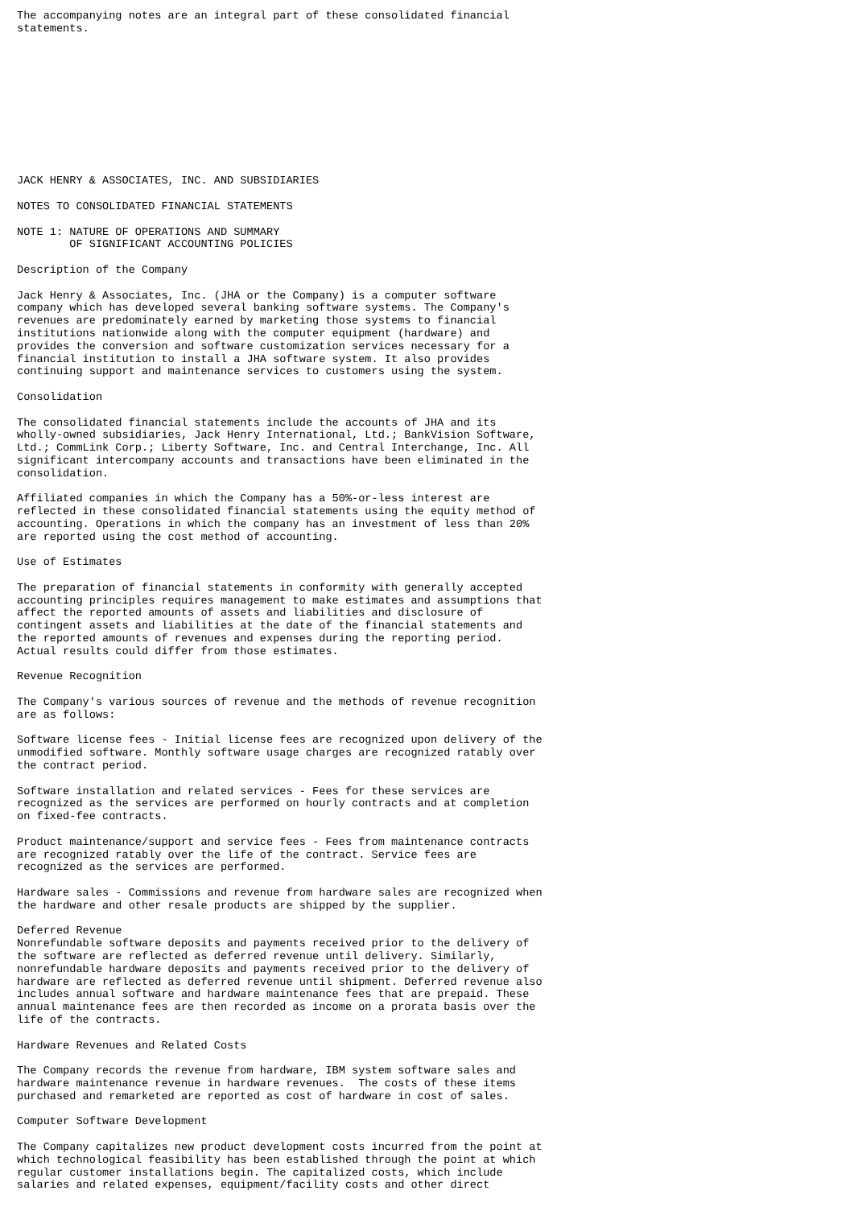The accompanying notes are an integral part of these consolidated financial
statements.











JACK HENRY & ASSOCIATES, INC. AND SUBSIDIARIES

NOTES TO CONSOLIDATED FINANCIAL STATEMENTS

NOTE 1: NATURE OF OPERATIONS AND SUMMARY
        OF SIGNIFICANT ACCOUNTING POLICIES

Description of the Company

Jack Henry & Associates, Inc. (JHA or the Company) is a computer software
company which has developed several banking software systems. The Company's
revenues are predominately earned by marketing those systems to financial
institutions nationwide along with the computer equipment (hardware) and
provides the conversion and software customization services necessary for a
financial institution to install a JHA software system. It also provides
continuing support and maintenance services to customers using the system.

Consolidation

The consolidated financial statements include the accounts of JHA and its
wholly-owned subsidiaries, Jack Henry International, Ltd.; BankVision Software,
Ltd.; CommLink Corp.; Liberty Software, Inc. and Central Interchange, Inc. All
significant intercompany accounts and transactions have been eliminated in the
consolidation.

Affiliated companies in which the Company has a 50%-or-less interest are
reflected in these consolidated financial statements using the equity method of
accounting. Operations in which the company has an investment of less than 20%
are reported using the cost method of accounting.

Use of Estimates

The preparation of financial statements in conformity with generally accepted
accounting principles requires management to make estimates and assumptions that
affect the reported amounts of assets and liabilities and disclosure of
contingent assets and liabilities at the date of the financial statements and
the reported amounts of revenues and expenses during the reporting period.
Actual results could differ from those estimates.

Revenue Recognition

The Company's various sources of revenue and the methods of revenue recognition
are as follows:

Software license fees - Initial license fees are recognized upon delivery of the
unmodified software. Monthly software usage charges are recognized ratably over
the contract period.

Software installation and related services - Fees for these services are
recognized as the services are performed on hourly contracts and at completion
on fixed-fee contracts.

Product maintenance/support and service fees - Fees from maintenance contracts
are recognized ratably over the life of the contract. Service fees are
recognized as the services are performed.

Hardware sales - Commissions and revenue from hardware sales are recognized when
the hardware and other resale products are shipped by the supplier.

Deferred Revenue
Nonrefundable software deposits and payments received prior to the delivery of
the software are reflected as deferred revenue until delivery. Similarly,
nonrefundable hardware deposits and payments received prior to the delivery of
hardware are reflected as deferred revenue until shipment. Deferred revenue also
includes annual software and hardware maintenance fees that are prepaid. These
annual maintenance fees are then recorded as income on a prorata basis over the
life of the contracts.

Hardware Revenues and Related Costs

The Company records the revenue from hardware, IBM system software sales and
hardware maintenance revenue in hardware revenues.  The costs of these items
purchased and remarketed are reported as cost of hardware in cost of sales.

Computer Software Development

The Company capitalizes new product development costs incurred from the point at
which technological feasibility has been established through the point at which
regular customer installations begin. The capitalized costs, which include
salaries and related expenses, equipment/facility costs and other direct